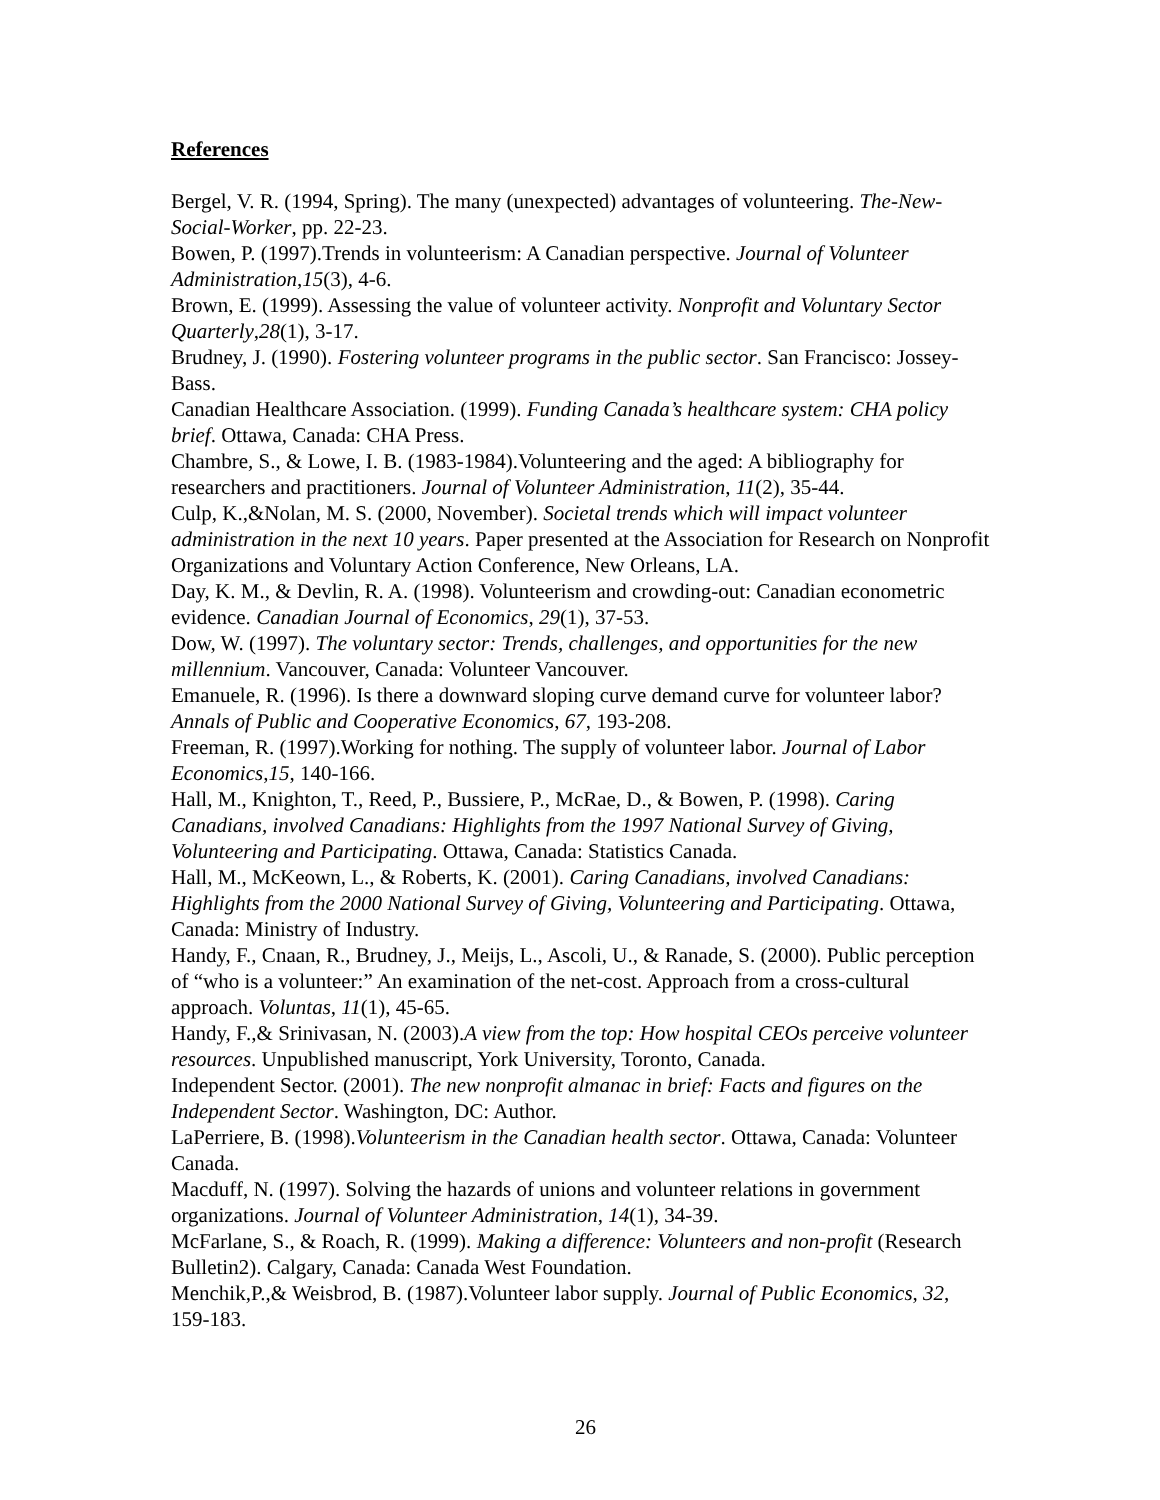References
Bergel, V. R. (1994, Spring). The many (unexpected) advantages of volunteering. The-New-Social-Worker, pp. 22-23.
Bowen, P. (1997).Trends in volunteerism: A Canadian perspective. Journal of Volunteer Administration,15(3), 4-6.
Brown, E. (1999). Assessing the value of volunteer activity. Nonprofit and Voluntary Sector Quarterly,28(1), 3-17.
Brudney, J. (1990). Fostering volunteer programs in the public sector. San Francisco: Jossey-Bass.
Canadian Healthcare Association. (1999). Funding Canada’s healthcare system: CHA policy brief. Ottawa, Canada: CHA Press.
Chambre, S., & Lowe, I. B. (1983-1984).Volunteering and the aged: A bibliography for researchers and practitioners. Journal of Volunteer Administration, 11(2), 35-44.
Culp, K.,&Nolan, M. S. (2000, November). Societal trends which will impact volunteer administration in the next 10 years. Paper presented at the Association for Research on Nonprofit Organizations and Voluntary Action Conference, New Orleans, LA.
Day, K. M., & Devlin, R. A. (1998). Volunteerism and crowding-out: Canadian econometric evidence. Canadian Journal of Economics, 29(1), 37-53.
Dow, W. (1997). The voluntary sector: Trends, challenges, and opportunities for the new millennium. Vancouver, Canada: Volunteer Vancouver.
Emanuele, R. (1996). Is there a downward sloping curve demand curve for volunteer labor? Annals of Public and Cooperative Economics, 67, 193-208.
Freeman, R. (1997).Working for nothing. The supply of volunteer labor. Journal of Labor Economics,15, 140-166.
Hall, M., Knighton, T., Reed, P., Bussiere, P., McRae, D., & Bowen, P. (1998). Caring Canadians, involved Canadians: Highlights from the 1997 National Survey of Giving, Volunteering and Participating. Ottawa, Canada: Statistics Canada.
Hall, M., McKeown, L., & Roberts, K. (2001). Caring Canadians, involved Canadians: Highlights from the 2000 National Survey of Giving, Volunteering and Participating. Ottawa, Canada: Ministry of Industry.
Handy, F., Cnaan, R., Brudney, J., Meijs, L., Ascoli, U., & Ranade, S. (2000). Public perception of “who is a volunteer:” An examination of the net-cost. Approach from a cross-cultural approach. Voluntas, 11(1), 45-65.
Handy, F.,& Srinivasan, N. (2003).A view from the top: How hospital CEOs perceive volunteer resources. Unpublished manuscript, York University, Toronto, Canada.
Independent Sector. (2001). The new nonprofit almanac in brief: Facts and figures on the Independent Sector. Washington, DC: Author.
LaPerriere, B. (1998).Volunteerism in the Canadian health sector. Ottawa, Canada: Volunteer Canada.
Macduff, N. (1997). Solving the hazards of unions and volunteer relations in government organizations. Journal of Volunteer Administration, 14(1), 34-39.
McFarlane, S., & Roach, R. (1999). Making a difference: Volunteers and non-profit (Research Bulletin2). Calgary, Canada: Canada West Foundation.
Menchik,P.,& Weisbrod, B. (1987).Volunteer labor supply. Journal of Public Economics, 32, 159-183.
26